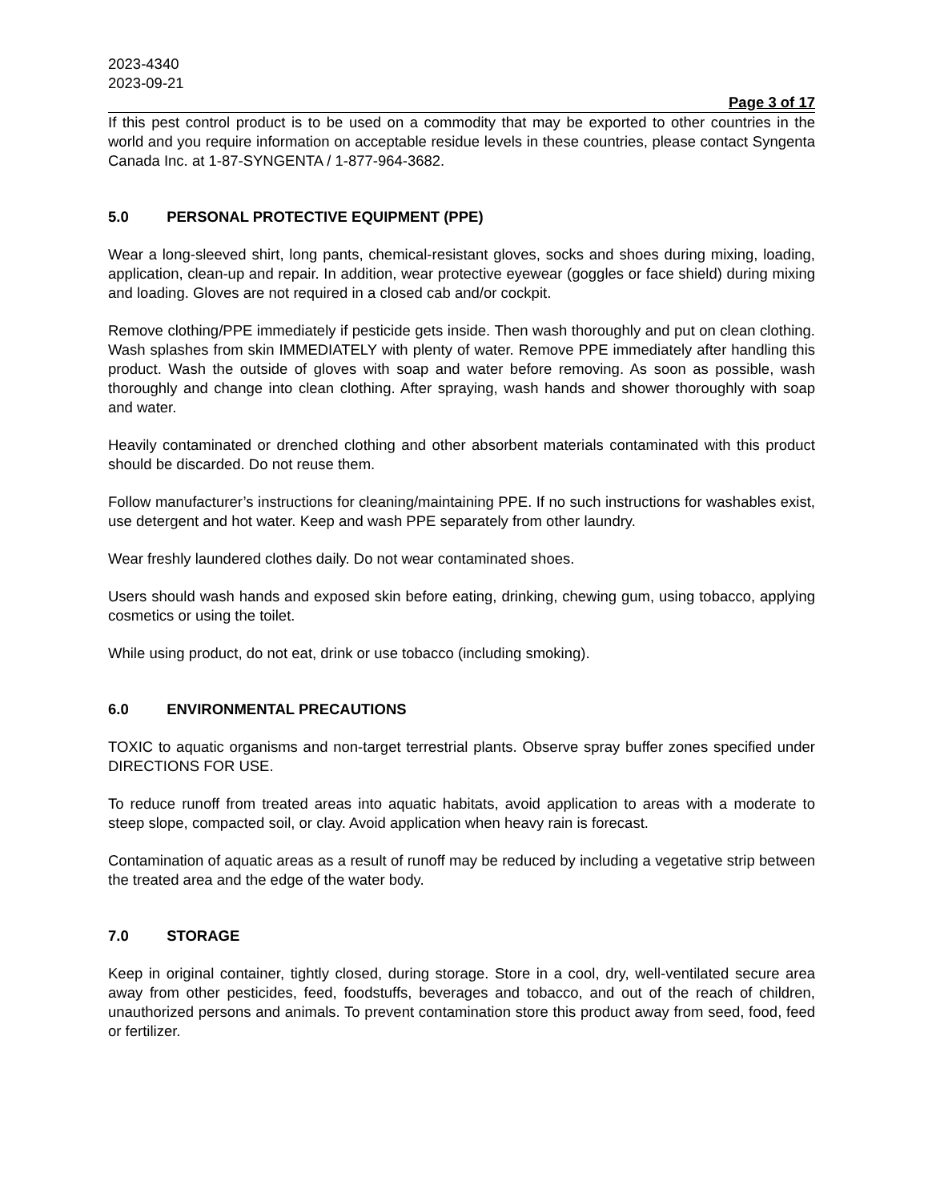2023-4340
2023-09-21
Page 3 of 17
If this pest control product is to be used on a commodity that may be exported to other countries in the world and you require information on acceptable residue levels in these countries, please contact Syngenta Canada Inc. at 1-87-SYNGENTA / 1-877-964-3682.
5.0 PERSONAL PROTECTIVE EQUIPMENT (PPE)
Wear a long-sleeved shirt, long pants, chemical-resistant gloves, socks and shoes during mixing, loading, application, clean-up and repair. In addition, wear protective eyewear (goggles or face shield) during mixing and loading. Gloves are not required in a closed cab and/or cockpit.
Remove clothing/PPE immediately if pesticide gets inside. Then wash thoroughly and put on clean clothing. Wash splashes from skin IMMEDIATELY with plenty of water. Remove PPE immediately after handling this product. Wash the outside of gloves with soap and water before removing. As soon as possible, wash thoroughly and change into clean clothing. After spraying, wash hands and shower thoroughly with soap and water.
Heavily contaminated or drenched clothing and other absorbent materials contaminated with this product should be discarded. Do not reuse them.
Follow manufacturer’s instructions for cleaning/maintaining PPE. If no such instructions for washables exist, use detergent and hot water. Keep and wash PPE separately from other laundry.
Wear freshly laundered clothes daily. Do not wear contaminated shoes.
Users should wash hands and exposed skin before eating, drinking, chewing gum, using tobacco, applying cosmetics or using the toilet.
While using product, do not eat, drink or use tobacco (including smoking).
6.0 ENVIRONMENTAL PRECAUTIONS
TOXIC to aquatic organisms and non-target terrestrial plants. Observe spray buffer zones specified under DIRECTIONS FOR USE.
To reduce runoff from treated areas into aquatic habitats, avoid application to areas with a moderate to steep slope, compacted soil, or clay. Avoid application when heavy rain is forecast.
Contamination of aquatic areas as a result of runoff may be reduced by including a vegetative strip between the treated area and the edge of the water body.
7.0 STORAGE
Keep in original container, tightly closed, during storage. Store in a cool, dry, well-ventilated secure area away from other pesticides, feed, foodstuffs, beverages and tobacco, and out of the reach of children, unauthorized persons and animals. To prevent contamination store this product away from seed, food, feed or fertilizer.